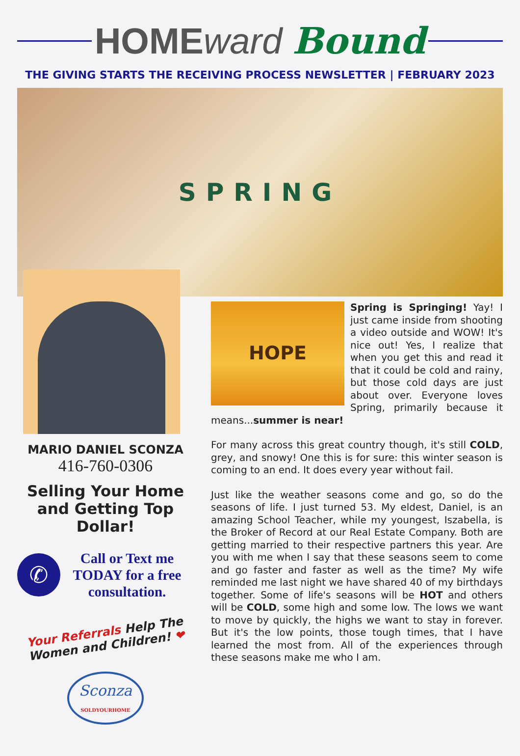HOME ward Bound
THE GIVING STARTS THE RECEIVING PROCESS NEWSLETTER | FEBRUARY 2023
SPRING
MARIO DANIEL SCONZA
416-760-0306
Selling Your Home and Getting Top Dollar!
✆
Call or Text me TODAY for a free consultation.
Your Referrals Help The Women and Children! ❤
Sconza
SOLDYOURHOME
HOPE
Spring is Springing! Yay! I just came inside from shooting a video outside and WOW! It's nice out! Yes, I realize that when you get this and read it that it could be cold and rainy, but those cold days are just about over. Everyone loves Spring, primarily because it means...summer is near!
For many across this great country though, it's still COLD, grey, and snowy! One this is for sure: this winter season is coming to an end. It does every year without fail.
Just like the weather seasons come and go, so do the seasons of life. I just turned 53. My eldest, Daniel, is an amazing School Teacher, while my youngest, Iszabella, is the Broker of Record at our Real Estate Company. Both are getting married to their respective partners this year. Are you with me when I say that these seasons seem to come and go faster and faster as well as the time? My wife reminded me last night we have shared 40 of my birthdays together. Some of life's seasons will be HOT and others will be COLD, some high and some low. The lows we want to move by quickly, the highs we want to stay in forever. But it's the low points, those tough times, that I have learned the most from. All of the experiences through these seasons make me who I am.